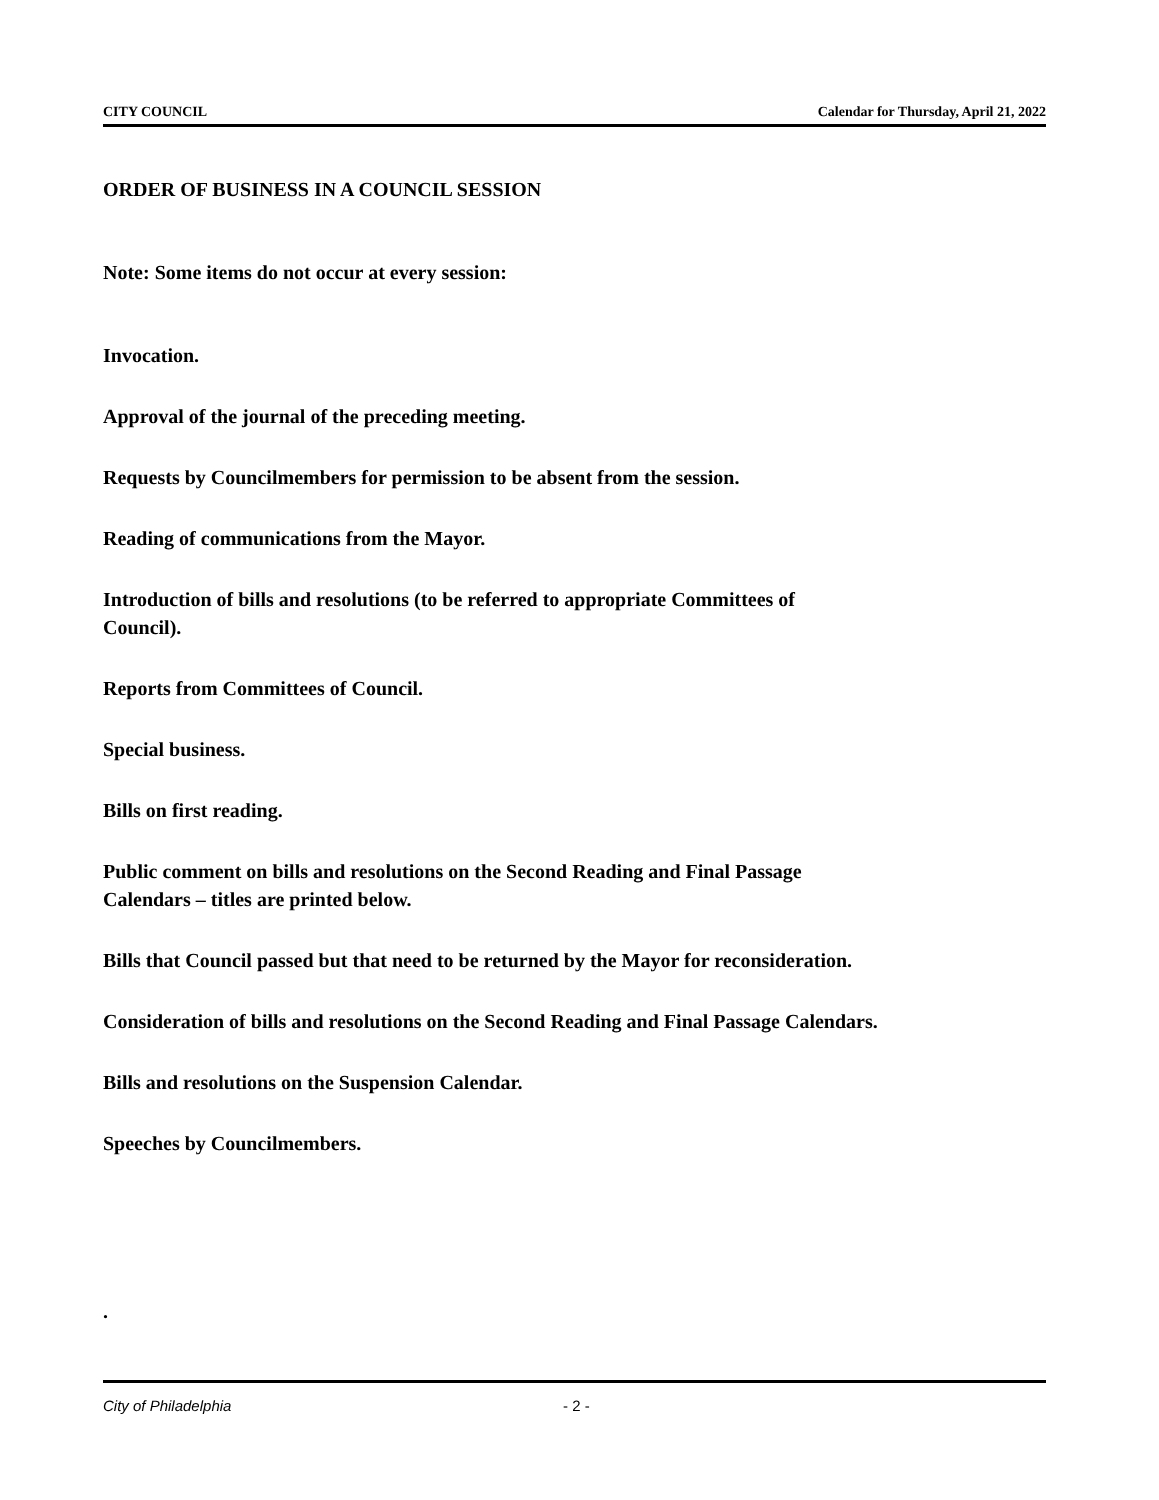CITY COUNCIL Calendar for Thursday, April 21, 2022
ORDER OF BUSINESS IN A COUNCIL SESSION
Note: Some items do not occur at every session:
Invocation.
Approval of the journal of the preceding meeting.
Requests by Councilmembers for permission to be absent from the session.
Reading of communications from the Mayor.
Introduction of bills and resolutions (to be referred to appropriate Committees of
Council).
Reports from Committees of Council.
Special business.
Bills on first reading.
Public comment on bills and resolutions on the Second Reading and Final Passage
Calendars – titles are printed below.
Bills that Council passed but that need to be returned by the Mayor for reconsideration.
Consideration of bills and resolutions on the Second Reading and Final Passage Calendars.
Bills and resolutions on the Suspension Calendar.
Speeches by Councilmembers.
.
City of Philadelphia - 2 -